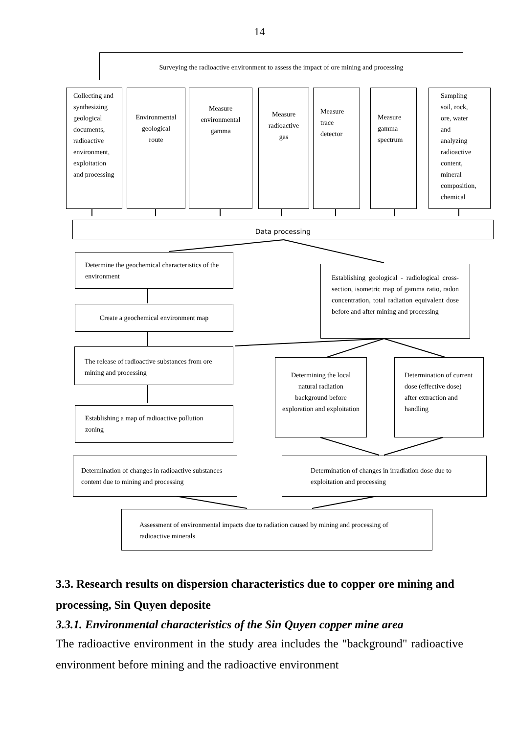14
Surveying the radioactive environment to assess the impact of ore mining and processing
Collecting and synthesizing geological documents, radioactive environment, exploitation and processing
Environmental geological route
Measure environmental gamma
Measure radioactive gas
Measure trace detector
Measure gamma spectrum
Sampling soil, rock, ore, water and analyzing radioactive content, mineral composition, chemical
Data processing
Determine the geochemical characteristics of the environment
Establishing geological - radiological cross-section, isometric map of gamma ratio, radon concentration, total radiation equivalent dose before and after mining and processing
Create a geochemical environment map
The release of radioactive substances from ore mining and processing
Determining the local natural radiation background before exploration and exploitation
Determination of current dose (effective dose) after extraction and handling
Establishing a map of radioactive pollution zoning
Determination of changes in radioactive substances content due to mining and processing
Determination of changes in irradiation dose due to exploitation and processing
Assessment of environmental impacts due to radiation caused by mining and processing of radioactive minerals
3.3. Research results on dispersion characteristics due to copper ore mining and processing, Sin Quyen deposite
3.3.1. Environmental characteristics of the Sin Quyen copper mine area
The radioactive environment in the study area includes the "background" radioactive environment before mining and the radioactive environment